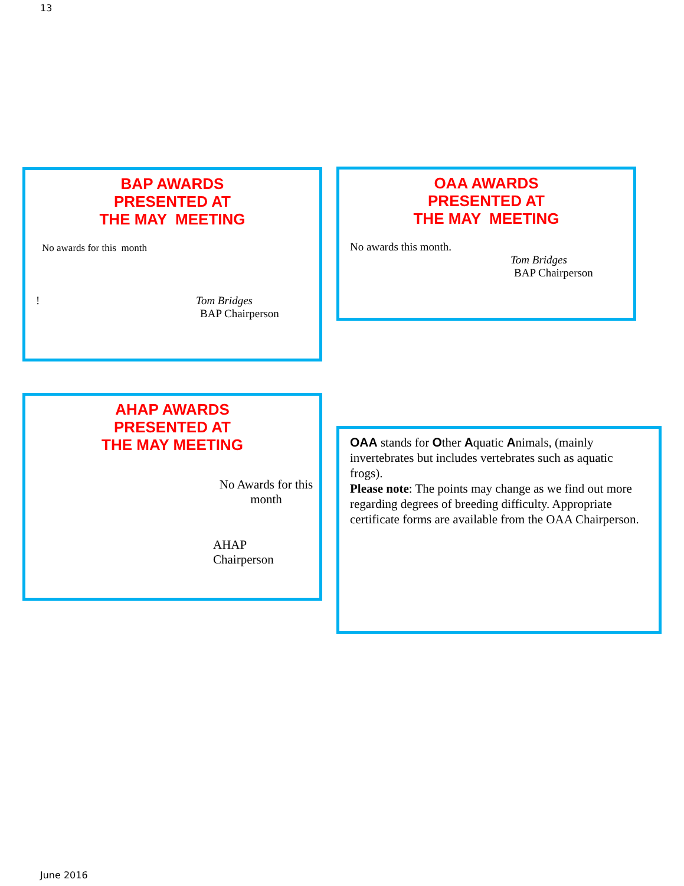13
BAP AWARDS
PRESENTED AT
THE MAY MEETING
No awards for this month
! Tom Bridges
BAP Chairperson
OAA AWARDS
PRESENTED AT
THE MAY MEETING
No awards this month.
Tom Bridges
BAP Chairperson
AHAP AWARDS
PRESENTED AT
THE MAY MEETING
No Awards for this month
AHAP Chairperson
OAA stands for Other Aquatic Animals, (mainly invertebrates but includes vertebrates such as aquatic frogs).
Please note: The points may change as we find out more regarding degrees of breeding difficulty. Appropriate certificate forms are available from the OAA Chairperson.
June 2016